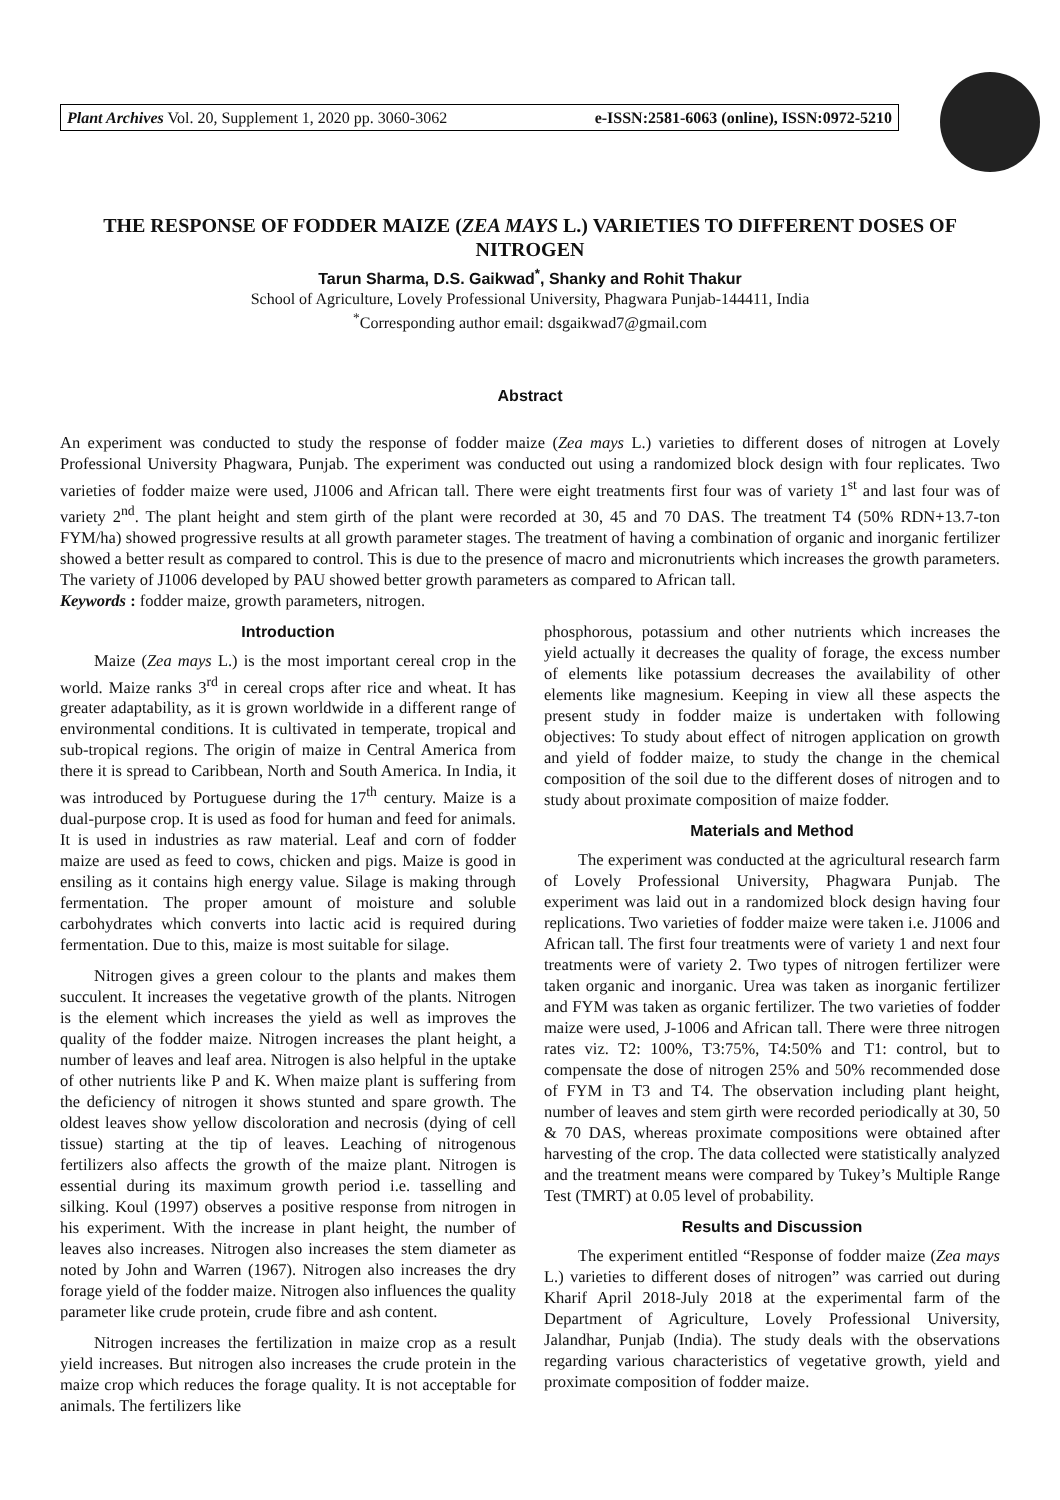Plant Archives Vol. 20, Supplement 1, 2020 pp. 3060-3062 e-ISSN:2581-6063 (online), ISSN:0972-5210
THE RESPONSE OF FODDER MAIZE (ZEA MAYS L.) VARIETIES TO DIFFERENT DOSES OF NITROGEN
Tarun Sharma, D.S. Gaikwad<sup>*</sup>, Shanky and Rohit Thakur
School of Agriculture, Lovely Professional University, Phagwara Punjab-144411, India
<sup>*</sup> Corresponding author email: dsgaikwad7@gmail.com
Abstract
An experiment was conducted to study the response of fodder maize (Zea mays L.) varieties to different doses of nitrogen at Lovely Professional University Phagwara, Punjab. The experiment was conducted out using a randomized block design with four replicates. Two varieties of fodder maize were used, J1006 and African tall. There were eight treatments first four was of variety 1<sup>st</sup> and last four was of variety 2<sup>nd</sup>. The plant height and stem girth of the plant were recorded at 30, 45 and 70 DAS. The treatment T4 (50% RDN+13.7-ton FYM/ha) showed progressive results at all growth parameter stages. The treatment of having a combination of organic and inorganic fertilizer showed a better result as compared to control. This is due to the presence of macro and micronutrients which increases the growth parameters. The variety of J1006 developed by PAU showed better growth parameters as compared to African tall.
Keywords : fodder maize, growth parameters, nitrogen.
Introduction
Maize (Zea mays L.) is the most important cereal crop in the world. Maize ranks 3<sup>rd</sup> in cereal crops after rice and wheat. It has greater adaptability, as it is grown worldwide in a different range of environmental conditions. It is cultivated in temperate, tropical and sub-tropical regions. The origin of maize in Central America from there it is spread to Caribbean, North and South America. In India, it was introduced by Portuguese during the 17<sup>th</sup> century. Maize is a dual-purpose crop. It is used as food for human and feed for animals. It is used in industries as raw material. Leaf and corn of fodder maize are used as feed to cows, chicken and pigs. Maize is good in ensiling as it contains high energy value. Silage is making through fermentation. The proper amount of moisture and soluble carbohydrates which converts into lactic acid is required during fermentation. Due to this, maize is most suitable for silage.
Nitrogen gives a green colour to the plants and makes them succulent. It increases the vegetative growth of the plants. Nitrogen is the element which increases the yield as well as improves the quality of the fodder maize. Nitrogen increases the plant height, a number of leaves and leaf area. Nitrogen is also helpful in the uptake of other nutrients like P and K. When maize plant is suffering from the deficiency of nitrogen it shows stunted and spare growth. The oldest leaves show yellow discoloration and necrosis (dying of cell tissue) starting at the tip of leaves. Leaching of nitrogenous fertilizers also affects the growth of the maize plant. Nitrogen is essential during its maximum growth period i.e. tasselling and silking. Koul (1997) observes a positive response from nitrogen in his experiment. With the increase in plant height, the number of leaves also increases. Nitrogen also increases the stem diameter as noted by John and Warren (1967). Nitrogen also increases the dry forage yield of the fodder maize. Nitrogen also influences the quality parameter like crude protein, crude fibre and ash content.
Nitrogen increases the fertilization in maize crop as a result yield increases. But nitrogen also increases the crude protein in the maize crop which reduces the forage quality. It is not acceptable for animals. The fertilizers like
phosphorous, potassium and other nutrients which increases the yield actually it decreases the quality of forage, the excess number of elements like potassium decreases the availability of other elements like magnesium. Keeping in view all these aspects the present study in fodder maize is undertaken with following objectives: To study about effect of nitrogen application on growth and yield of fodder maize, to study the change in the chemical composition of the soil due to the different doses of nitrogen and to study about proximate composition of maize fodder.
Materials and Method
The experiment was conducted at the agricultural research farm of Lovely Professional University, Phagwara Punjab. The experiment was laid out in a randomized block design having four replications. Two varieties of fodder maize were taken i.e. J1006 and African tall. The first four treatments were of variety 1 and next four treatments were of variety 2. Two types of nitrogen fertilizer were taken organic and inorganic. Urea was taken as inorganic fertilizer and FYM was taken as organic fertilizer. The two varieties of fodder maize were used, J-1006 and African tall. There were three nitrogen rates viz. T2: 100%, T3:75%, T4:50% and T1: control, but to compensate the dose of nitrogen 25% and 50% recommended dose of FYM in T3 and T4. The observation including plant height, number of leaves and stem girth were recorded periodically at 30, 50 & 70 DAS, whereas proximate compositions were obtained after harvesting of the crop. The data collected were statistically analyzed and the treatment means were compared by Tukey’s Multiple Range Test (TMRT) at 0.05 level of probability.
Results and Discussion
The experiment entitled “Response of fodder maize (Zea mays L.) varieties to different doses of nitrogen” was carried out during Kharif April 2018-July 2018 at the experimental farm of the Department of Agriculture, Lovely Professional University, Jalandhar, Punjab (India). The study deals with the observations regarding various characteristics of vegetative growth, yield and proximate composition of fodder maize.